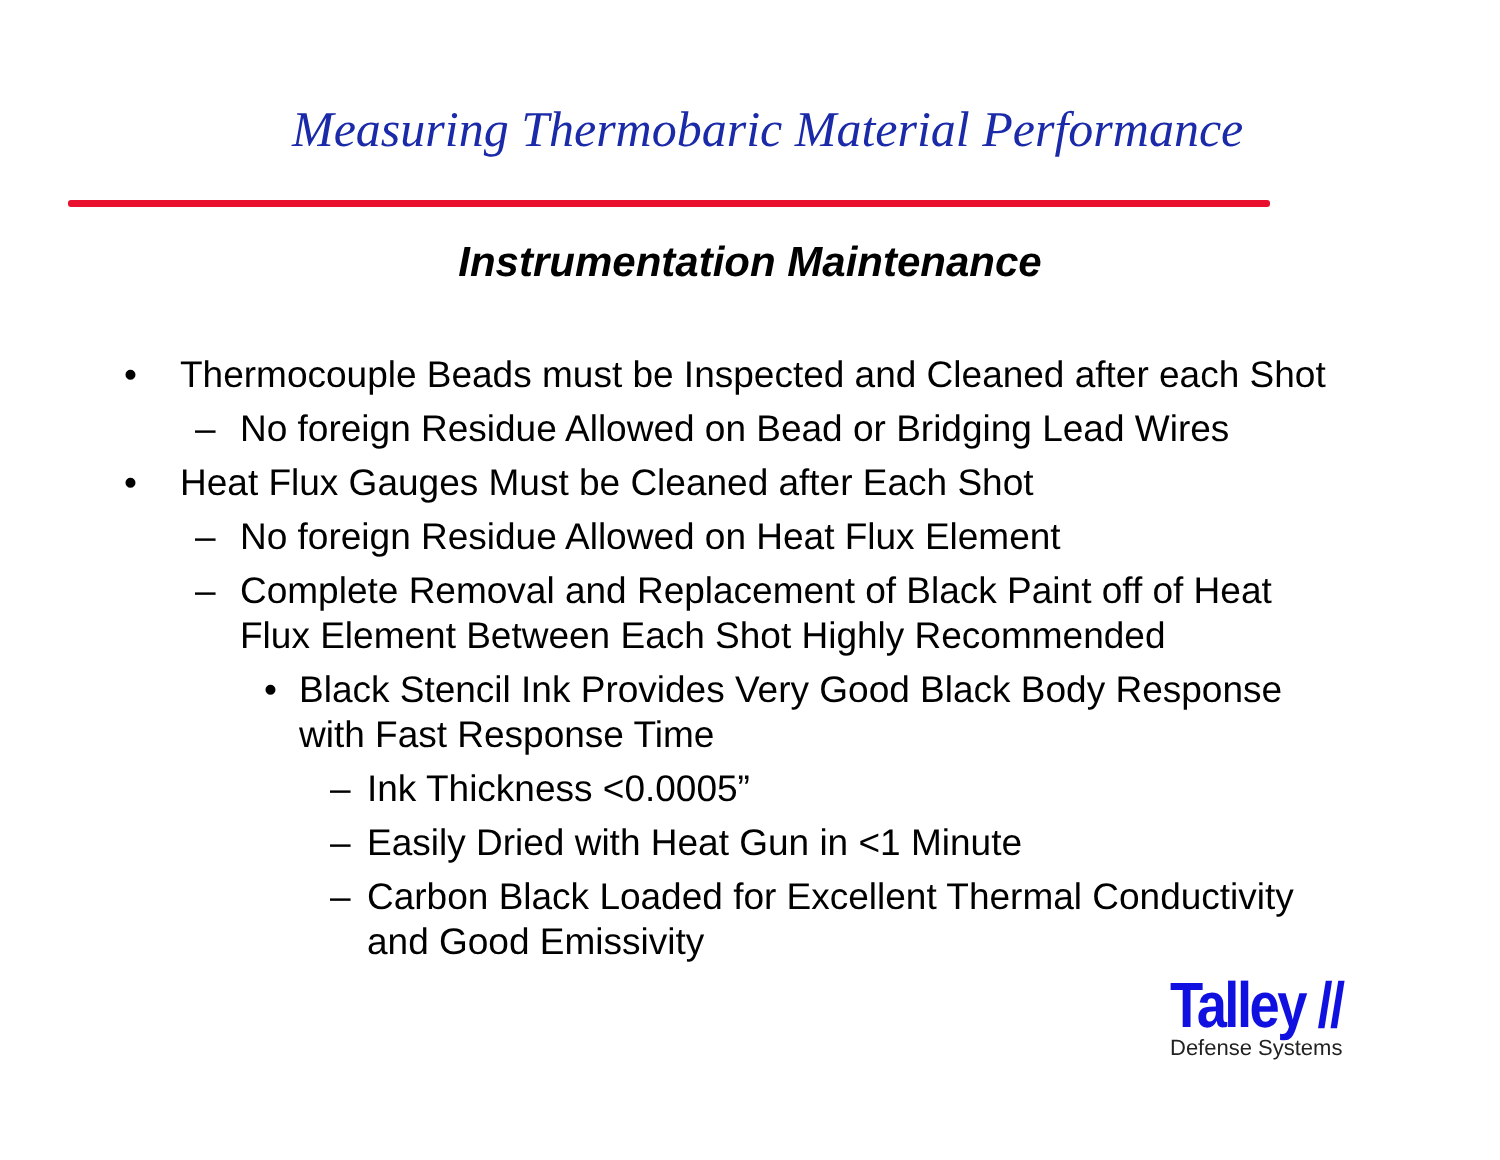Measuring Thermobaric Material Performance
Instrumentation Maintenance
• Thermocouple Beads must be Inspected and Cleaned after each Shot
– No foreign Residue Allowed on Bead or Bridging Lead Wires
• Heat Flux Gauges Must be Cleaned after Each Shot
– No foreign Residue Allowed on Heat Flux Element
– Complete Removal and Replacement of Black Paint off of Heat Flux Element Between Each Shot Highly Recommended
• Black Stencil Ink Provides Very Good Black Body Response with Fast Response Time
– Ink Thickness <0.0005”
– Easily Dried with Heat Gun in <1 Minute
– Carbon Black Loaded for Excellent Thermal Conductivity and Good Emissivity
Talley //
Defense Systems